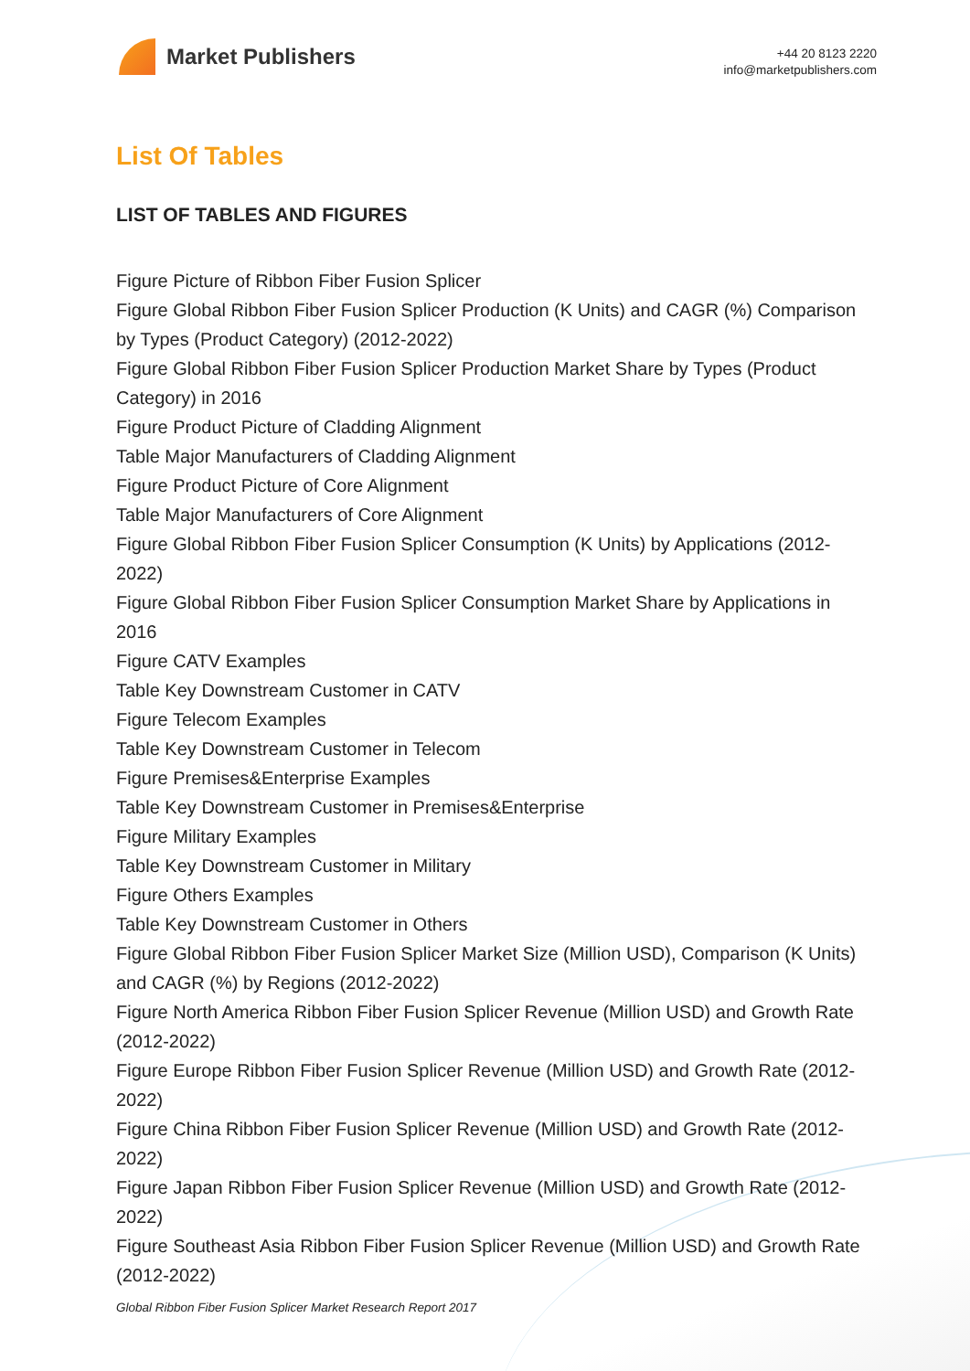Market Publishers
+44 20 8123 2220
info@marketpublishers.com
List Of Tables
LIST OF TABLES AND FIGURES
Figure Picture of Ribbon Fiber Fusion Splicer
Figure Global Ribbon Fiber Fusion Splicer Production (K Units) and CAGR (%) Comparison by Types (Product Category) (2012-2022)
Figure Global Ribbon Fiber Fusion Splicer Production Market Share by Types (Product Category) in 2016
Figure Product Picture of Cladding Alignment
Table Major Manufacturers of Cladding Alignment
Figure Product Picture of Core Alignment
Table Major Manufacturers of Core Alignment
Figure Global Ribbon Fiber Fusion Splicer Consumption (K Units) by Applications (2012-2022)
Figure Global Ribbon Fiber Fusion Splicer Consumption Market Share by Applications in 2016
Figure CATV Examples
Table Key Downstream Customer in CATV
Figure Telecom Examples
Table Key Downstream Customer in Telecom
Figure Premises&Enterprise Examples
Table Key Downstream Customer in Premises&Enterprise
Figure Military Examples
Table Key Downstream Customer in Military
Figure Others Examples
Table Key Downstream Customer in Others
Figure Global Ribbon Fiber Fusion Splicer Market Size (Million USD), Comparison (K Units) and CAGR (%) by Regions (2012-2022)
Figure North America Ribbon Fiber Fusion Splicer Revenue (Million USD) and Growth Rate (2012-2022)
Figure Europe Ribbon Fiber Fusion Splicer Revenue (Million USD) and Growth Rate (2012-2022)
Figure China Ribbon Fiber Fusion Splicer Revenue (Million USD) and Growth Rate (2012-2022)
Figure Japan Ribbon Fiber Fusion Splicer Revenue (Million USD) and Growth Rate (2012-2022)
Figure Southeast Asia Ribbon Fiber Fusion Splicer Revenue (Million USD) and Growth Rate (2012-2022)
Global Ribbon Fiber Fusion Splicer Market Research Report 2017